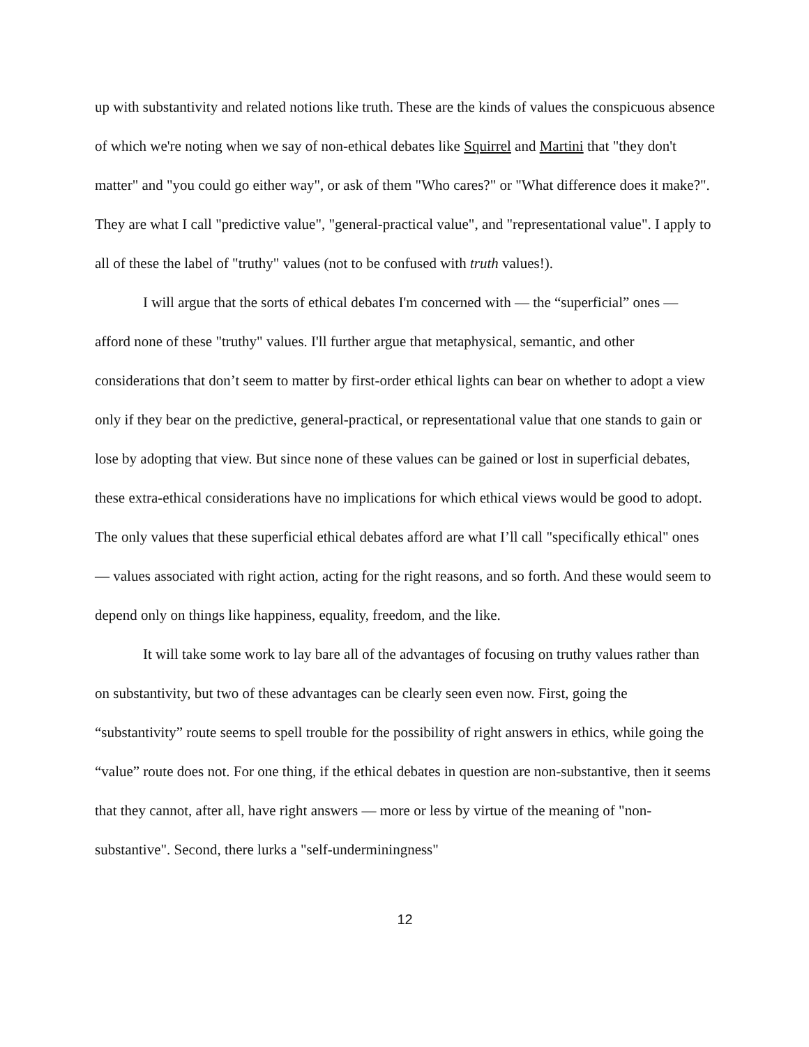up with substantivity and related notions like truth. These are the kinds of values the conspicuous absence of which we're noting when we say of non-ethical debates like Squirrel and Martini that "they don't matter" and "you could go either way", or ask of them "Who cares?" or "What difference does it make?". They are what I call "predictive value", "general-practical value", and "representational value". I apply to all of these the label of "truthy" values (not to be confused with truth values!).
I will argue that the sorts of ethical debates I'm concerned with — the “superficial” ones — afford none of these "truthy" values. I'll further argue that metaphysical, semantic, and other considerations that don’t seem to matter by first-order ethical lights can bear on whether to adopt a view only if they bear on the predictive, general-practical, or representational value that one stands to gain or lose by adopting that view. But since none of these values can be gained or lost in superficial debates, these extra-ethical considerations have no implications for which ethical views would be good to adopt. The only values that these superficial ethical debates afford are what I’ll call "specifically ethical" ones — values associated with right action, acting for the right reasons, and so forth. And these would seem to depend only on things like happiness, equality, freedom, and the like.
It will take some work to lay bare all of the advantages of focusing on truthy values rather than on substantivity, but two of these advantages can be clearly seen even now. First, going the “substantivity” route seems to spell trouble for the possibility of right answers in ethics, while going the “value” route does not. For one thing, if the ethical debates in question are non-substantive, then it seems that they cannot, after all, have right answers — more or less by virtue of the meaning of "non-substantive". Second, there lurks a "self-underminingness"
12